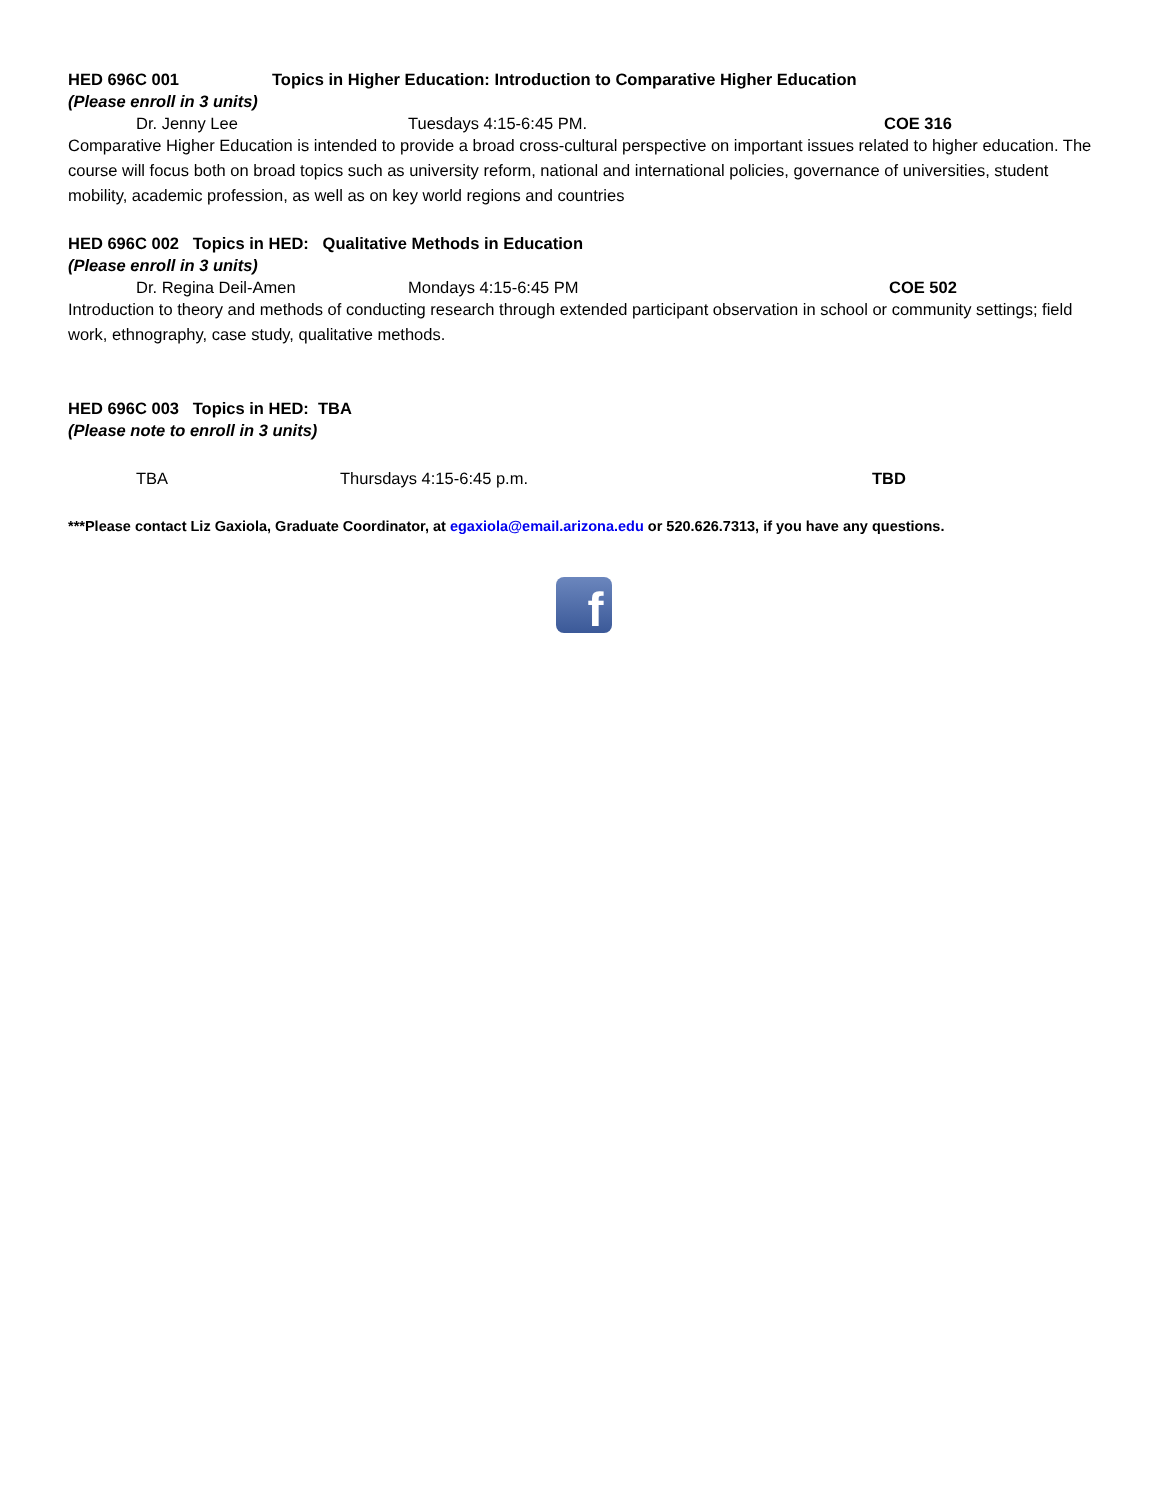HED 696C 001 Topics in Higher Education: Introduction to Comparative Higher Education
(Please enroll in 3 units)
Dr. Jenny Lee Tuesdays 4:15-6:45 PM. COE 316
Comparative Higher Education is intended to provide a broad cross-cultural perspective on important issues related to higher education. The course will focus both on broad topics such as university reform, national and international policies, governance of universities, student mobility, academic profession, as well as on key world regions and countries
HED 696C 002 Topics in HED: Qualitative Methods in Education
(Please enroll in 3 units)
Dr. Regina Deil-Amen Mondays 4:15-6:45 PM COE 502
Introduction to theory and methods of conducting research through extended participant observation in school or community settings; field work, ethnography, case study, qualitative methods.
HED 696C 003 Topics in HED: TBA
(Please note to enroll in 3 units)
TBA Thursdays 4:15-6:45 p.m. TBD
***Please contact Liz Gaxiola, Graduate Coordinator, at egaxiola@email.arizona.edu or 520.626.7313, if you have any questions.
f